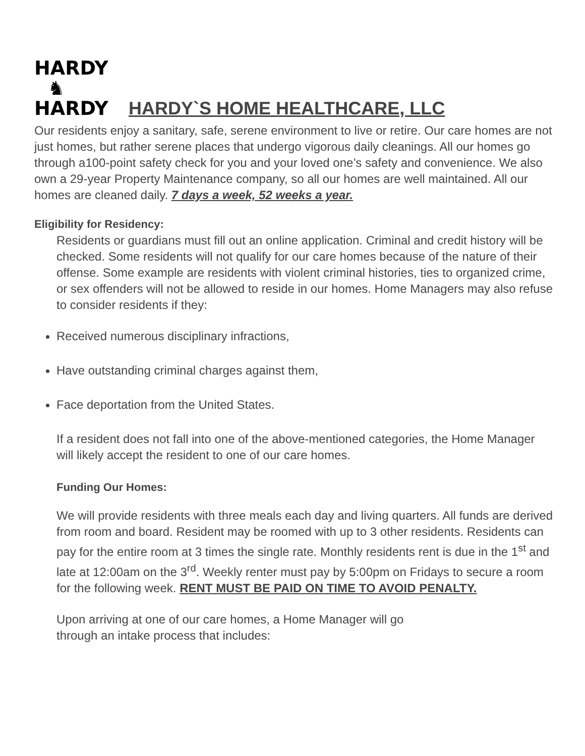HARDY
♞
HARDY
HARDY`S HOME HEALTHCARE, LLC
Our residents enjoy a sanitary, safe, serene environment to live or retire. Our care homes are not just homes, but rather serene places that undergo vigorous daily cleanings. All our homes go through a100-point safety check for you and your loved one’s safety and convenience. We also own a 29-year Property Maintenance company, so all our homes are well maintained. All our homes are cleaned daily. 7 days a week, 52 weeks a year.
Eligibility for Residency:
Residents or guardians must fill out an online application. Criminal and credit history will be checked. Some residents will not qualify for our care homes because of the nature of their offense. Some example are residents with violent criminal histories, ties to organized crime, or sex offenders will not be allowed to reside in our homes. Home Managers may also refuse to consider residents if they:
Received numerous disciplinary infractions,
Have outstanding criminal charges against them,
Face deportation from the United States.
If a resident does not fall into one of the above-mentioned categories, the Home Manager will likely accept the resident to one of our care homes.
Funding Our Homes:
We will provide residents with three meals each day and living quarters. All funds are derived from room and board. Resident may be roomed with up to 3 other residents. Residents can pay for the entire room at 3 times the single rate. Monthly residents rent is due in the 1<sup>st</sup> and late at 12:00am on the 3<sup>rd</sup>. Weekly renter must pay by 5:00pm on Fridays to secure a room for the following week. RENT MUST BE PAID ON TIME TO AVOID PENALTY.
Upon arriving at one of our care homes, a Home Manager will go
through an intake process that includes: